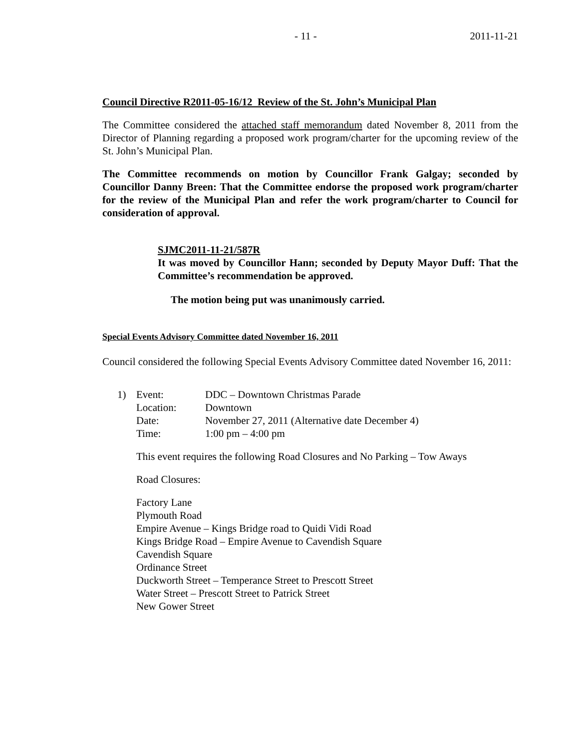- 11 - 2011-11-21
Council Directive R2011-05-16/12 Review of the St. John’s Municipal Plan
The Committee considered the attached staff memorandum dated November 8, 2011 from the Director of Planning regarding a proposed work program/charter for the upcoming review of the St. John’s Municipal Plan.
The Committee recommends on motion by Councillor Frank Galgay; seconded by Councillor Danny Breen: That the Committee endorse the proposed work program/charter for the review of the Municipal Plan and refer the work program/charter to Council for consideration of approval.
SJMC2011-11-21/587R
It was moved by Councillor Hann; seconded by Deputy Mayor Duff: That the Committee’s recommendation be approved.
The motion being put was unanimously carried.
Special Events Advisory Committee dated November 16, 2011
Council considered the following Special Events Advisory Committee dated November 16, 2011:
| 1) | Event: | DDC – Downtown Christmas Parade |
| | Location: | Downtown |
| | Date: | November 27, 2011 (Alternative date December 4) |
| | Time: | 1:00 pm – 4:00 pm |
This event requires the following Road Closures and No Parking – Tow Aways
Road Closures:
Factory Lane
Plymouth Road
Empire Avenue – Kings Bridge road to Quidi Vidi Road
Kings Bridge Road – Empire Avenue to Cavendish Square
Cavendish Square
Ordinance Street
Duckworth Street – Temperance Street to Prescott Street
Water Street – Prescott Street to Patrick Street
New Gower Street